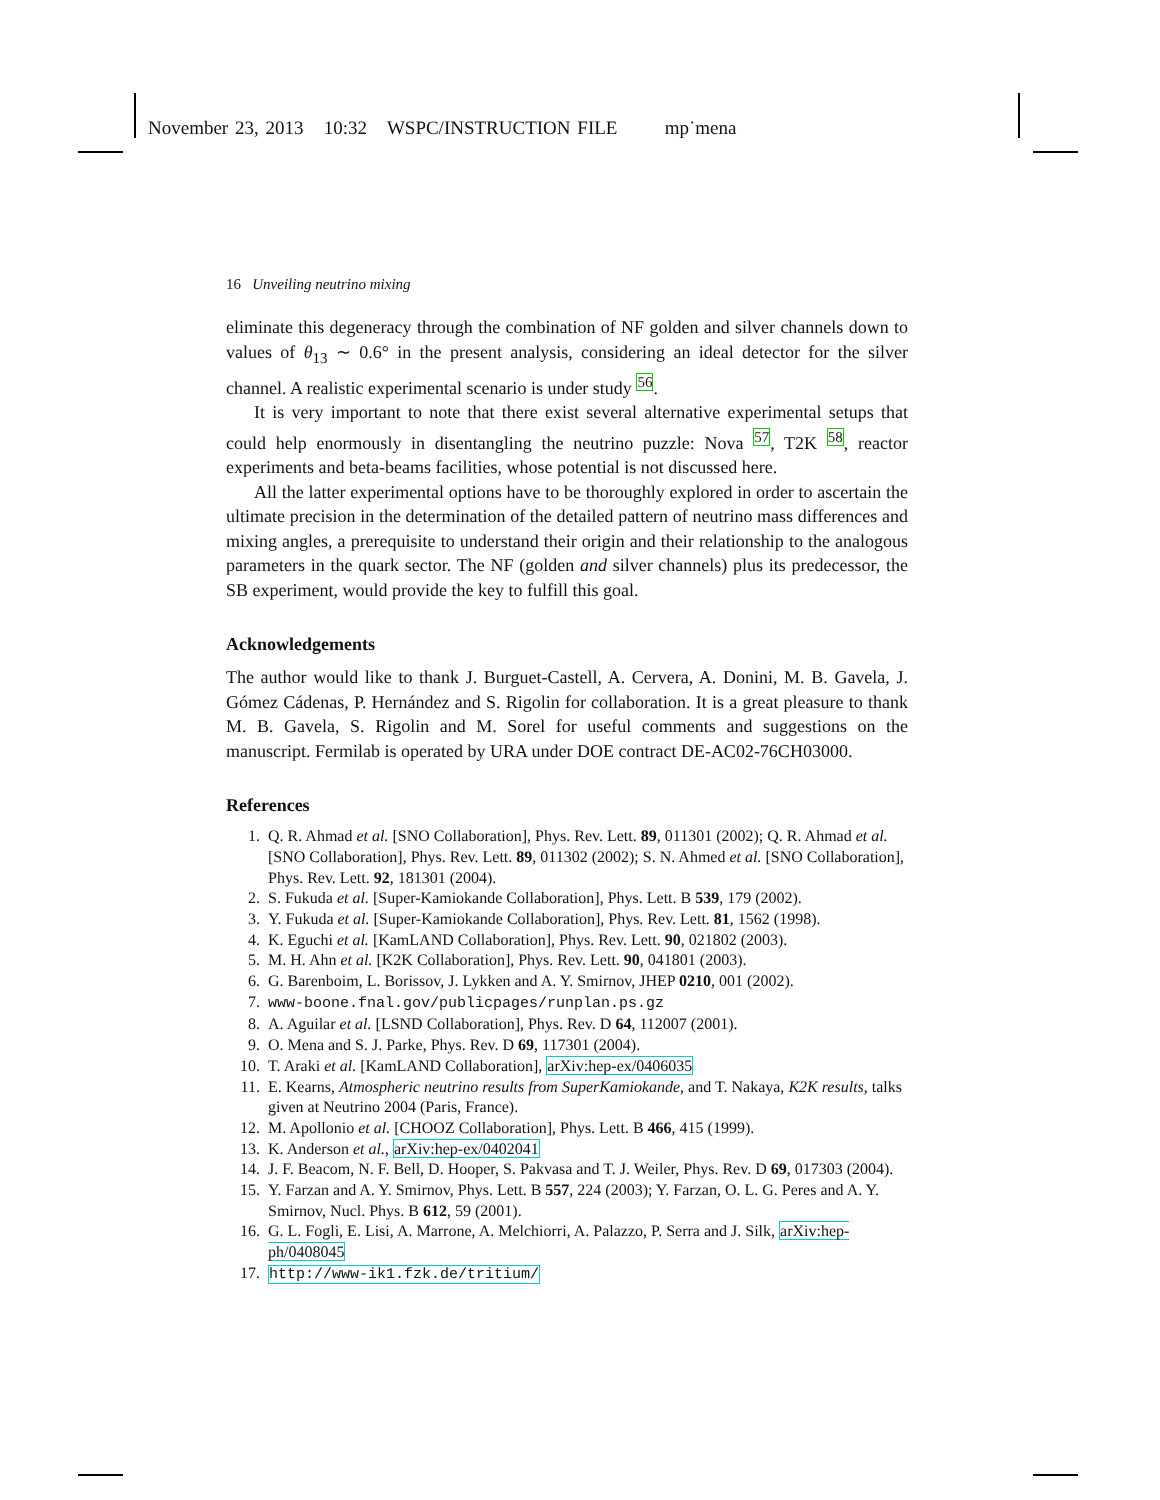November 23, 2013 10:32 WSPC/INSTRUCTION FILE mp˙mena
16 Unveiling neutrino mixing
eliminate this degeneracy through the combination of NF golden and silver channels down to values of θ<sub>13</sub> ∼ 0.6° in the present analysis, considering an ideal detector for the silver channel. A realistic experimental scenario is under study <sup>56</sup>.
It is very important to note that there exist several alternative experimental setups that could help enormously in disentangling the neutrino puzzle: Nova <sup>57</sup>, T2K <sup>58</sup>, reactor experiments and beta-beams facilities, whose potential is not discussed here.
All the latter experimental options have to be thoroughly explored in order to ascertain the ultimate precision in the determination of the detailed pattern of neutrino mass differences and mixing angles, a prerequisite to understand their origin and their relationship to the analogous parameters in the quark sector. The NF (golden and silver channels) plus its predecessor, the SB experiment, would provide the key to fulfill this goal.
Acknowledgements
The author would like to thank J. Burguet-Castell, A. Cervera, A. Donini, M. B. Gavela, J. Gómez Cádenas, P. Hernández and S. Rigolin for collaboration. It is a great pleasure to thank M. B. Gavela, S. Rigolin and M. Sorel for useful comments and suggestions on the manuscript. Fermilab is operated by URA under DOE contract DE-AC02-76CH03000.
References
1. Q. R. Ahmad et al. [SNO Collaboration], Phys. Rev. Lett. 89, 011301 (2002); Q. R. Ahmad et al. [SNO Collaboration], Phys. Rev. Lett. 89, 011302 (2002); S. N. Ahmed et al. [SNO Collaboration], Phys. Rev. Lett. 92, 181301 (2004).
2. S. Fukuda et al. [Super-Kamiokande Collaboration], Phys. Lett. B 539, 179 (2002).
3. Y. Fukuda et al. [Super-Kamiokande Collaboration], Phys. Rev. Lett. 81, 1562 (1998).
4. K. Eguchi et al. [KamLAND Collaboration], Phys. Rev. Lett. 90, 021802 (2003).
5. M. H. Ahn et al. [K2K Collaboration], Phys. Rev. Lett. 90, 041801 (2003).
6. G. Barenboim, L. Borissov, J. Lykken and A. Y. Smirnov, JHEP 0210, 001 (2002).
7. www-boone.fnal.gov/publicpages/runplan.ps.gz
8. A. Aguilar et al. [LSND Collaboration], Phys. Rev. D 64, 112007 (2001).
9. O. Mena and S. J. Parke, Phys. Rev. D 69, 117301 (2004).
10. T. Araki et al. [KamLAND Collaboration], arXiv:hep-ex/0406035
11. E. Kearns, Atmospheric neutrino results from SuperKamiokande, and T. Nakaya, K2K results, talks given at Neutrino 2004 (Paris, France).
12. M. Apollonio et al. [CHOOZ Collaboration], Phys. Lett. B 466, 415 (1999).
13. K. Anderson et al., arXiv:hep-ex/0402041
14. J. F. Beacom, N. F. Bell, D. Hooper, S. Pakvasa and T. J. Weiler, Phys. Rev. D 69, 017303 (2004).
15. Y. Farzan and A. Y. Smirnov, Phys. Lett. B 557, 224 (2003); Y. Farzan, O. L. G. Peres and A. Y. Smirnov, Nucl. Phys. B 612, 59 (2001).
16. G. L. Fogli, E. Lisi, A. Marrone, A. Melchiorri, A. Palazzo, P. Serra and J. Silk, arXiv:hep-ph/0408045
17. http://www-ik1.fzk.de/tritium/